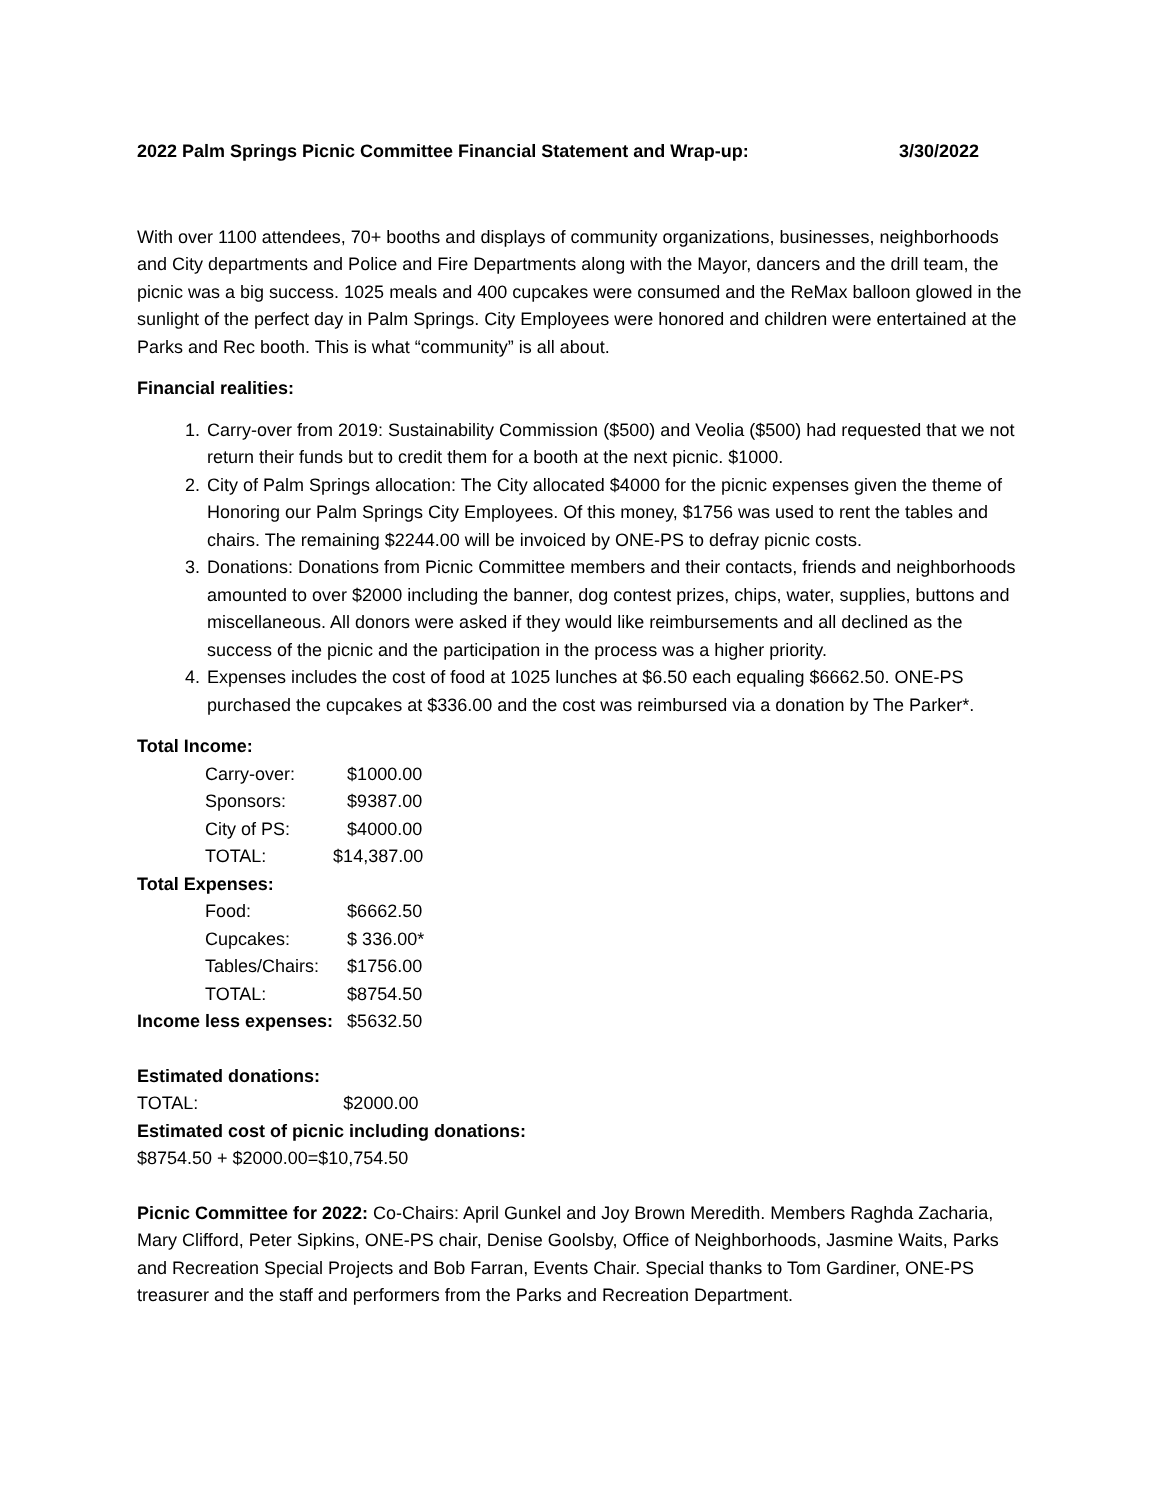2022 Palm Springs Picnic Committee Financial Statement and Wrap-up: 3/30/2022
With over 1100 attendees, 70+ booths and displays of community organizations, businesses, neighborhoods and City departments and Police and Fire Departments along with the Mayor, dancers and the drill team, the picnic was a big success. 1025 meals and 400 cupcakes were consumed and the ReMax balloon glowed in the sunlight of the perfect day in Palm Springs. City Employees were honored and children were entertained at the Parks and Rec booth. This is what “community” is all about.
Financial realities:
1. Carry-over from 2019: Sustainability Commission ($500) and Veolia ($500) had requested that we not return their funds but to credit them for a booth at the next picnic. $1000.
2. City of Palm Springs allocation: The City allocated $4000 for the picnic expenses given the theme of Honoring our Palm Springs City Employees. Of this money, $1756 was used to rent the tables and chairs. The remaining $2244.00 will be invoiced by ONE-PS to defray picnic costs.
3. Donations: Donations from Picnic Committee members and their contacts, friends and neighborhoods amounted to over $2000 including the banner, dog contest prizes, chips, water, supplies, buttons and miscellaneous. All donors were asked if they would like reimbursements and all declined as the success of the picnic and the participation in the process was a higher priority.
4. Expenses includes the cost of food at 1025 lunches at $6.50 each equaling $6662.50. ONE-PS purchased the cupcakes at $336.00 and the cost was reimbursed via a donation by The Parker*.
| Total Income: | |
| Carry-over: | $1000.00 |
| Sponsors: | $9387.00 |
| City of PS: | $4000.00 |
| TOTAL: | $14,387.00 |
| Total Expenses: | |
| Food: | $6662.50 |
| Cupcakes: | $ 336.00* |
| Tables/Chairs: | $1756.00 |
| TOTAL: | $8754.50 |
| Income less expenses: | $5632.50 |
Estimated donations:
TOTAL: $2000.00
Estimated cost of picnic including donations:
$8754.50 + $2000.00=$10,754.50
Picnic Committee for 2022: Co-Chairs: April Gunkel and Joy Brown Meredith. Members Raghda Zacharia, Mary Clifford, Peter Sipkins, ONE-PS chair, Denise Goolsby, Office of Neighborhoods, Jasmine Waits, Parks and Recreation Special Projects and Bob Farran, Events Chair. Special thanks to Tom Gardiner, ONE-PS treasurer and the staff and performers from the Parks and Recreation Department.